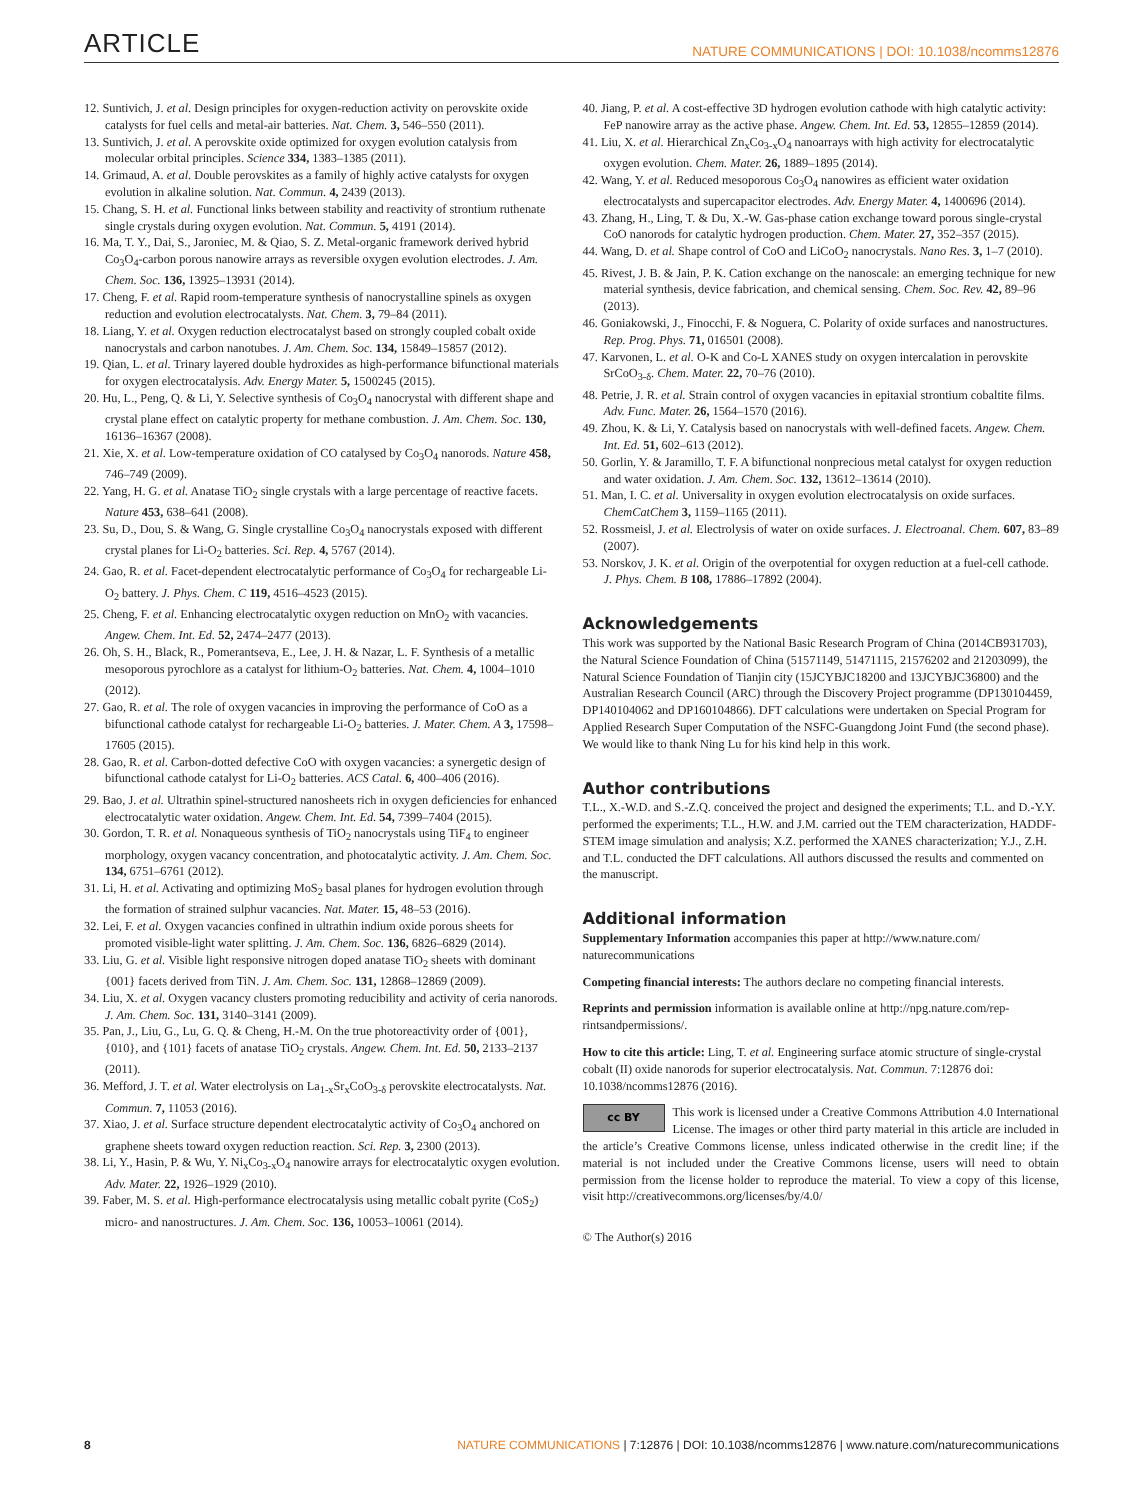ARTICLE NATURE COMMUNICATIONS | DOI: 10.1038/ncomms12876
12. Suntivich, J. et al. Design principles for oxygen-reduction activity on perovskite oxide catalysts for fuel cells and metal-air batteries. Nat. Chem. 3, 546–550 (2011).
13. Suntivich, J. et al. A perovskite oxide optimized for oxygen evolution catalysis from molecular orbital principles. Science 334, 1383–1385 (2011).
14. Grimaud, A. et al. Double perovskites as a family of highly active catalysts for oxygen evolution in alkaline solution. Nat. Commun. 4, 2439 (2013).
15. Chang, S. H. et al. Functional links between stability and reactivity of strontium ruthenate single crystals during oxygen evolution. Nat. Commun. 5, 4191 (2014).
16. Ma, T. Y., Dai, S., Jaroniec, M. & Qiao, S. Z. Metal-organic framework derived hybrid Co<sub>3</sub>O<sub>4</sub>-carbon porous nanowire arrays as reversible oxygen evolution electrodes. J. Am. Chem. Soc. 136, 13925–13931 (2014).
17. Cheng, F. et al. Rapid room-temperature synthesis of nanocrystalline spinels as oxygen reduction and evolution electrocatalysts. Nat. Chem. 3, 79–84 (2011).
18. Liang, Y. et al. Oxygen reduction electrocatalyst based on strongly coupled cobalt oxide nanocrystals and carbon nanotubes. J. Am. Chem. Soc. 134, 15849–15857 (2012).
19. Qian, L. et al. Trinary layered double hydroxides as high-performance bifunctional materials for oxygen electrocatalysis. Adv. Energy Mater. 5, 1500245 (2015).
20. Hu, L., Peng, Q. & Li, Y. Selective synthesis of Co<sub>3</sub>O<sub>4</sub> nanocrystal with different shape and crystal plane effect on catalytic property for methane combustion. J. Am. Chem. Soc. 130, 16136–16367 (2008).
21. Xie, X. et al. Low-temperature oxidation of CO catalysed by Co<sub>3</sub>O<sub>4</sub> nanorods. Nature 458, 746–749 (2009).
22. Yang, H. G. et al. Anatase TiO<sub>2</sub> single crystals with a large percentage of reactive facets. Nature 453, 638–641 (2008).
23. Su, D., Dou, S. & Wang, G. Single crystalline Co<sub>3</sub>O<sub>4</sub> nanocrystals exposed with different crystal planes for Li-O<sub>2</sub> batteries. Sci. Rep. 4, 5767 (2014).
24. Gao, R. et al. Facet-dependent electrocatalytic performance of Co<sub>3</sub>O<sub>4</sub> for rechargeable Li-O<sub>2</sub> battery. J. Phys. Chem. C 119, 4516–4523 (2015).
25. Cheng, F. et al. Enhancing electrocatalytic oxygen reduction on MnO<sub>2</sub> with vacancies. Angew. Chem. Int. Ed. 52, 2474–2477 (2013).
26. Oh, S. H., Black, R., Pomerantseva, E., Lee, J. H. & Nazar, L. F. Synthesis of a metallic mesoporous pyrochlore as a catalyst for lithium-O<sub>2</sub> batteries. Nat. Chem. 4, 1004–1010 (2012).
27. Gao, R. et al. The role of oxygen vacancies in improving the performance of CoO as a bifunctional cathode catalyst for rechargeable Li-O<sub>2</sub> batteries. J. Mater. Chem. A 3, 17598–17605 (2015).
28. Gao, R. et al. Carbon-dotted defective CoO with oxygen vacancies: a synergetic design of bifunctional cathode catalyst for Li-O<sub>2</sub> batteries. ACS Catal. 6, 400–406 (2016).
29. Bao, J. et al. Ultrathin spinel-structured nanosheets rich in oxygen deficiencies for enhanced electrocatalytic water oxidation. Angew. Chem. Int. Ed. 54, 7399–7404 (2015).
30. Gordon, T. R. et al. Nonaqueous synthesis of TiO<sub>2</sub> nanocrystals using TiF<sub>4</sub> to engineer morphology, oxygen vacancy concentration, and photocatalytic activity. J. Am. Chem. Soc. 134, 6751–6761 (2012).
31. Li, H. et al. Activating and optimizing MoS<sub>2</sub> basal planes for hydrogen evolution through the formation of strained sulphur vacancies. Nat. Mater. 15, 48–53 (2016).
32. Lei, F. et al. Oxygen vacancies confined in ultrathin indium oxide porous sheets for promoted visible-light water splitting. J. Am. Chem. Soc. 136, 6826–6829 (2014).
33. Liu, G. et al. Visible light responsive nitrogen doped anatase TiO<sub>2</sub> sheets with dominant {001} facets derived from TiN. J. Am. Chem. Soc. 131, 12868–12869 (2009).
34. Liu, X. et al. Oxygen vacancy clusters promoting reducibility and activity of ceria nanorods. J. Am. Chem. Soc. 131, 3140–3141 (2009).
35. Pan, J., Liu, G., Lu, G. Q. & Cheng, H.-M. On the true photoreactivity order of {001}, {010}, and {101} facets of anatase TiO<sub>2</sub> crystals. Angew. Chem. Int. Ed. 50, 2133–2137 (2011).
36. Mefford, J. T. et al. Water electrolysis on La<sub>1-x</sub>Sr<sub>x</sub>CoO<sub>3-δ</sub> perovskite electrocatalysts. Nat. Commun. 7, 11053 (2016).
37. Xiao, J. et al. Surface structure dependent electrocatalytic activity of Co<sub>3</sub>O<sub>4</sub> anchored on graphene sheets toward oxygen reduction reaction. Sci. Rep. 3, 2300 (2013).
38. Li, Y., Hasin, P. & Wu, Y. Ni<sub>x</sub>Co<sub>3-x</sub>O<sub>4</sub> nanowire arrays for electrocatalytic oxygen evolution. Adv. Mater. 22, 1926–1929 (2010).
39. Faber, M. S. et al. High-performance electrocatalysis using metallic cobalt pyrite (CoS<sub>2</sub>) micro- and nanostructures. J. Am. Chem. Soc. 136, 10053–10061 (2014).
40. Jiang, P. et al. A cost-effective 3D hydrogen evolution cathode with high catalytic activity: FeP nanowire array as the active phase. Angew. Chem. Int. Ed. 53, 12855–12859 (2014).
41. Liu, X. et al. Hierarchical Zn<sub>x</sub>Co<sub>3-x</sub>O<sub>4</sub> nanoarrays with high activity for electrocatalytic oxygen evolution. Chem. Mater. 26, 1889–1895 (2014).
42. Wang, Y. et al. Reduced mesoporous Co<sub>3</sub>O<sub>4</sub> nanowires as efficient water oxidation electrocatalysts and supercapacitor electrodes. Adv. Energy Mater. 4, 1400696 (2014).
43. Zhang, H., Ling, T. & Du, X.-W. Gas-phase cation exchange toward porous single-crystal CoO nanorods for catalytic hydrogen production. Chem. Mater. 27, 352–357 (2015).
44. Wang, D. et al. Shape control of CoO and LiCoO<sub>2</sub> nanocrystals. Nano Res. 3, 1–7 (2010).
45. Rivest, J. B. & Jain, P. K. Cation exchange on the nanoscale: an emerging technique for new material synthesis, device fabrication, and chemical sensing. Chem. Soc. Rev. 42, 89–96 (2013).
46. Goniakowski, J., Finocchi, F. & Noguera, C. Polarity of oxide surfaces and nanostructures. Rep. Prog. Phys. 71, 016501 (2008).
47. Karvonen, L. et al. O-K and Co-L XANES study on oxygen intercalation in perovskite SrCoO<sub>3-δ</sub>. Chem. Mater. 22, 70–76 (2010).
48. Petrie, J. R. et al. Strain control of oxygen vacancies in epitaxial strontium cobaltite films. Adv. Func. Mater. 26, 1564–1570 (2016).
49. Zhou, K. & Li, Y. Catalysis based on nanocrystals with well-defined facets. Angew. Chem. Int. Ed. 51, 602–613 (2012).
50. Gorlin, Y. & Jaramillo, T. F. A bifunctional nonprecious metal catalyst for oxygen reduction and water oxidation. J. Am. Chem. Soc. 132, 13612–13614 (2010).
51. Man, I. C. et al. Universality in oxygen evolution electrocatalysis on oxide surfaces. ChemCatChem 3, 1159–1165 (2011).
52. Rossmeisl, J. et al. Electrolysis of water on oxide surfaces. J. Electroanal. Chem. 607, 83–89 (2007).
53. Norskov, J. K. et al. Origin of the overpotential for oxygen reduction at a fuel-cell cathode. J. Phys. Chem. B 108, 17886–17892 (2004).
Acknowledgements
This work was supported by the National Basic Research Program of China (2014CB931703), the Natural Science Foundation of China (51571149, 51471115, 21576202 and 21203099), the Natural Science Foundation of Tianjin city (15JCYBJC18200 and 13JCYBJC36800) and the Australian Research Council (ARC) through the Discovery Project programme (DP130104459, DP140104062 and DP160104866). DFT calculations were undertaken on Special Program for Applied Research Super Computation of the NSFC-Guangdong Joint Fund (the second phase). We would like to thank Ning Lu for his kind help in this work.
Author contributions
T.L., X.-W.D. and S.-Z.Q. conceived the project and designed the experiments; T.L. and D.-Y.Y. performed the experiments; T.L., H.W. and J.M. carried out the TEM characterization, HADDF-STEM image simulation and analysis; X.Z. performed the XANES characterization; Y.J., Z.H. and T.L. conducted the DFT calculations. All authors discussed the results and commented on the manuscript.
Additional information
Supplementary Information accompanies this paper at http://www.nature.com/ naturecommunications
Competing financial interests: The authors declare no competing financial interests.
Reprints and permission information is available online at http://npg.nature.com/rep-rintsandpermissions/.
How to cite this article: Ling, T. et al. Engineering surface atomic structure of single-crystal cobalt (II) oxide nanorods for superior electrocatalysis. Nat. Commun. 7:12876 doi: 10.1038/ncomms12876 (2016).
cc BY This work is licensed under a Creative Commons Attribution 4.0 International License. The images or other third party material in this article are included in the article’s Creative Commons license, unless indicated otherwise in the credit line; if the material is not included under the Creative Commons license, users will need to obtain permission from the license holder to reproduce the material. To view a copy of this license, visit http://creativecommons.org/licenses/by/4.0/
© The Author(s) 2016
8 NATURE COMMUNICATIONS | 7:12876 | DOI: 10.1038/ncomms12876 | www.nature.com/naturecommunications